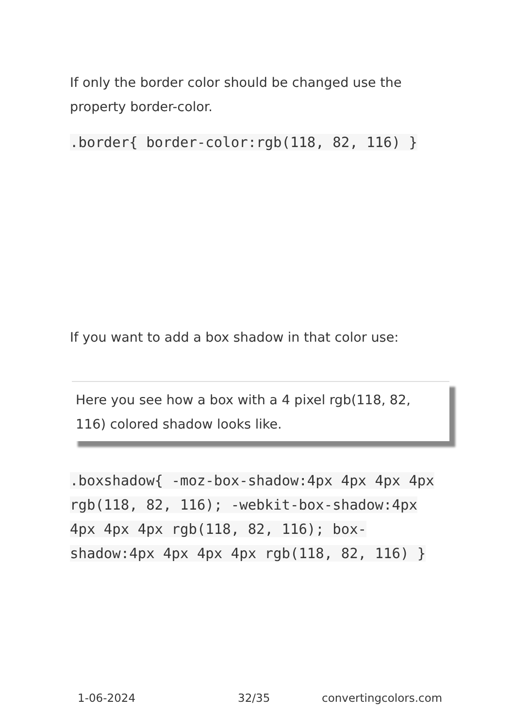If only the border color should be changed use the property border-color.
.border{ border-color:rgb(118, 82, 116) }
If you want to add a box shadow in that color use:
Here you see how a box with a 4 pixel rgb(118, 82, 116) colored shadow looks like.
.boxshadow{ -moz-box-shadow:4px 4px 4px 4px rgb(118, 82, 116); -webkit-box-shadow:4px 4px 4px 4px rgb(118, 82, 116); box-shadow:4px 4px 4px 4px rgb(118, 82, 116) }
1-06-2024 32/35 convertingcolors.com